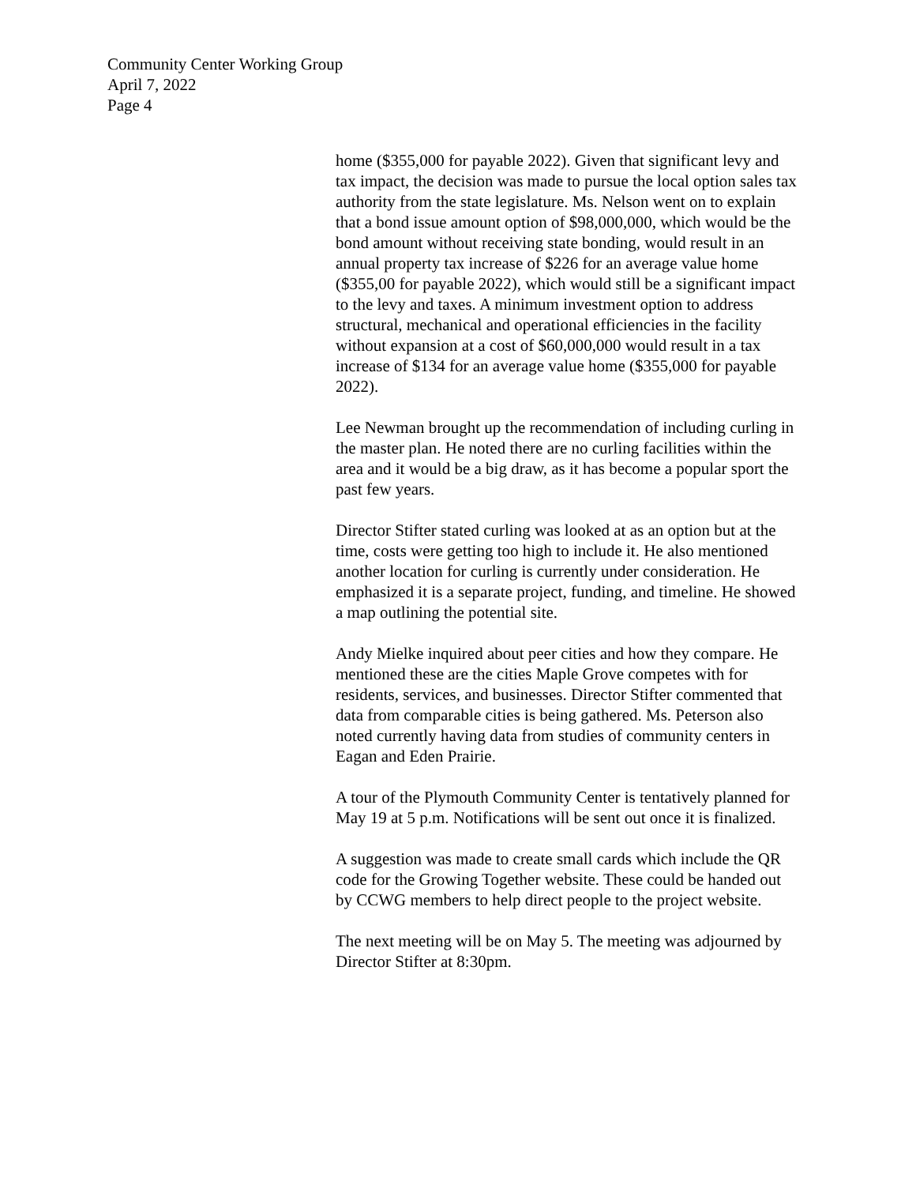Community Center Working Group
April 7, 2022
Page 4
home ($355,000 for payable 2022). Given that significant levy and tax impact, the decision was made to pursue the local option sales tax authority from the state legislature. Ms. Nelson went on to explain that a bond issue amount option of $98,000,000, which would be the bond amount without receiving state bonding, would result in an annual property tax increase of $226 for an average value home ($355,00 for payable 2022), which would still be a significant impact to the levy and taxes. A minimum investment option to address structural, mechanical and operational efficiencies in the facility without expansion at a cost of $60,000,000 would result in a tax increase of $134 for an average value home ($355,000 for payable 2022).
Lee Newman brought up the recommendation of including curling in the master plan. He noted there are no curling facilities within the area and it would be a big draw, as it has become a popular sport the past few years.
Director Stifter stated curling was looked at as an option but at the time, costs were getting too high to include it. He also mentioned another location for curling is currently under consideration. He emphasized it is a separate project, funding, and timeline. He showed a map outlining the potential site.
Andy Mielke inquired about peer cities and how they compare. He mentioned these are the cities Maple Grove competes with for residents, services, and businesses. Director Stifter commented that data from comparable cities is being gathered. Ms. Peterson also noted currently having data from studies of community centers in Eagan and Eden Prairie.
A tour of the Plymouth Community Center is tentatively planned for May 19 at 5 p.m. Notifications will be sent out once it is finalized.
A suggestion was made to create small cards which include the QR code for the Growing Together website. These could be handed out by CCWG members to help direct people to the project website.
The next meeting will be on May 5. The meeting was adjourned by Director Stifter at 8:30pm.